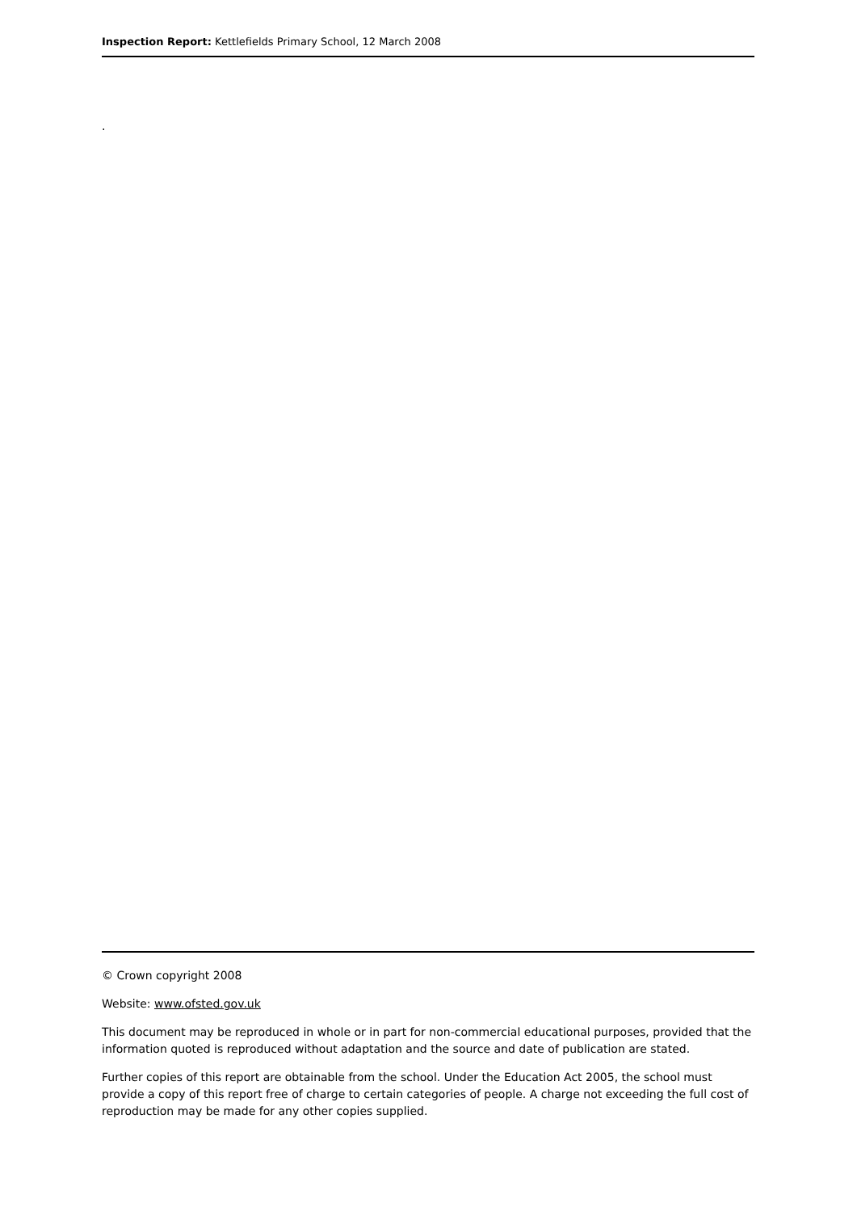Inspection Report: Kettlefields Primary School, 12 March 2008
.
© Crown copyright 2008
Website: www.ofsted.gov.uk
This document may be reproduced in whole or in part for non-commercial educational purposes, provided that the information quoted is reproduced without adaptation and the source and date of publication are stated.
Further copies of this report are obtainable from the school. Under the Education Act 2005, the school must provide a copy of this report free of charge to certain categories of people. A charge not exceeding the full cost of reproduction may be made for any other copies supplied.